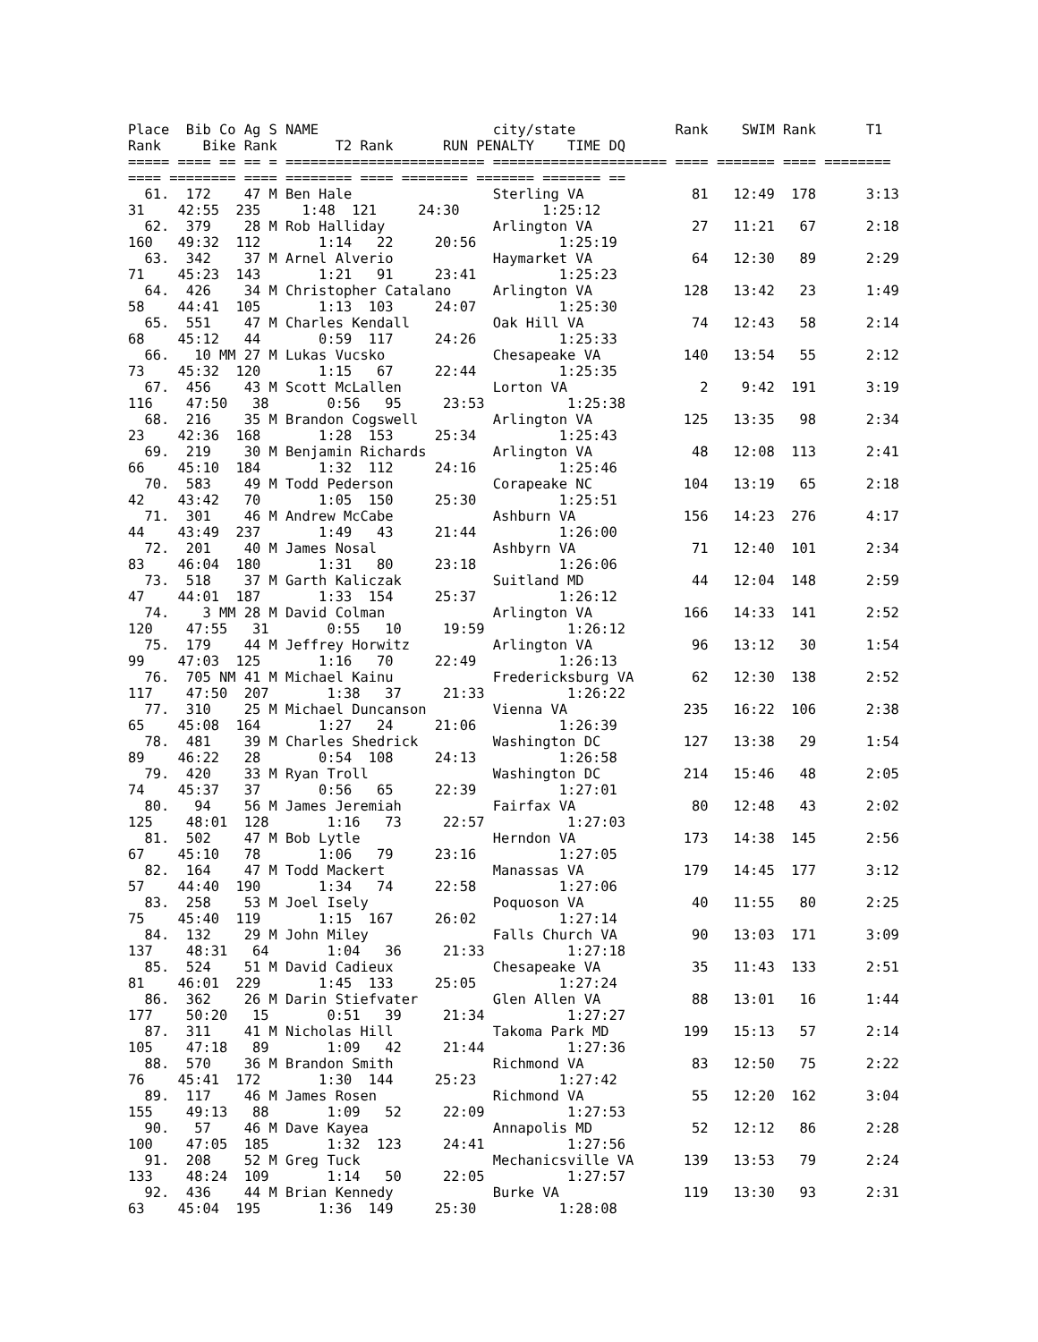Place  Bib Co Ag S NAME                     city/state            Rank    SWIM Rank      T1
Rank     Bike Rank       T2 Rank      RUN PENALTY    TIME DQ
===== ==== == == = ======================== ===================== ==== ======= ==== ========
==== ======== ==== ======== ==== ======== ======= ======= ==
  61.  172    47 M Ben Hale                 Sterling VA             81   12:49  178      3:13
31    42:55  235     1:48  121     24:30          1:25:12
  62.  379    28 M Rob Halliday             Arlington VA            27   11:21   67      2:18
160   49:32  112       1:14   22     20:56          1:25:19
  63.  342    37 M Arnel Alverio            Haymarket VA            64   12:30   89      2:29
71    45:23  143       1:21   91     23:41          1:25:23
  64.  426    34 M Christopher Catalano     Arlington VA           128   13:42   23      1:49
58    44:41  105       1:13  103     24:07          1:25:30
  65.  551    47 M Charles Kendall          Oak Hill VA             74   12:43   58      2:14
68    45:12   44       0:59  117     24:26          1:25:33
  66.   10 MM 27 M Lukas Vucsko             Chesapeake VA          140   13:54   55      2:12
73    45:32  120       1:15   67     22:44          1:25:35
  67.  456    43 M Scott McLallen           Lorton VA                2    9:42  191      3:19
116    47:50   38       0:56   95     23:53          1:25:38
  68.  216    35 M Brandon Cogswell         Arlington VA           125   13:35   98      2:34
23    42:36  168       1:28  153     25:34          1:25:43
  69.  219    30 M Benjamin Richards        Arlington VA            48   12:08  113      2:41
66    45:10  184       1:32  112     24:16          1:25:46
  70.  583    49 M Todd Pederson            Corapeake NC           104   13:19   65      2:18
42    43:42   70       1:05  150     25:30          1:25:51
  71.  301    46 M Andrew McCabe            Ashburn VA             156   14:23  276      4:17
44    43:49  237       1:49   43     21:44          1:26:00
  72.  201    40 M James Nosal              Ashbyrn VA              71   12:40  101      2:34
83    46:04  180       1:31   80     23:18          1:26:06
  73.  518    37 M Garth Kaliczak           Suitland MD             44   12:04  148      2:59
47    44:01  187       1:33  154     25:37          1:26:12
  74.    3 MM 28 M David Colman             Arlington VA           166   14:33  141      2:52
120    47:55   31       0:55   10     19:59          1:26:12
  75.  179    44 M Jeffrey Horwitz          Arlington VA            96   13:12   30      1:54
99    47:03  125       1:16   70     22:49          1:26:13
  76.  705 NM 41 M Michael Kainu            Fredericksburg VA       62   12:30  138      2:52
117    47:50  207       1:38   37     21:33          1:26:22
  77.  310    25 M Michael Duncanson        Vienna VA              235   16:22  106      2:38
65    45:08  164       1:27   24     21:06          1:26:39
  78.  481    39 M Charles Shedrick         Washington DC          127   13:38   29      1:54
89    46:22   28       0:54  108     24:13          1:26:58
  79.  420    33 M Ryan Troll               Washington DC          214   15:46   48      2:05
74    45:37   37       0:56   65     22:39          1:27:01
  80.   94    56 M James Jeremiah           Fairfax VA              80   12:48   43      2:02
125    48:01  128       1:16   73     22:57          1:27:03
  81.  502    47 M Bob Lytle                Herndon VA             173   14:38  145      2:56
67    45:10   78       1:06   79     23:16          1:27:05
  82.  164    47 M Todd Mackert             Manassas VA            179   14:45  177      3:12
57    44:40  190       1:34   74     22:58          1:27:06
  83.  258    53 M Joel Isely               Poquoson VA             40   11:55   80      2:25
75    45:40  119       1:15  167     26:02          1:27:14
  84.  132    29 M John Miley               Falls Church VA         90   13:03  171      3:09
137    48:31   64       1:04   36     21:33          1:27:18
  85.  524    51 M David Cadieux            Chesapeake VA           35   11:43  133      2:51
81    46:01  229       1:45  133     25:05          1:27:24
  86.  362    26 M Darin Stiefvater         Glen Allen VA           88   13:01   16      1:44
177    50:20   15       0:51   39     21:34          1:27:27
  87.  311    41 M Nicholas Hill            Takoma Park MD         199   15:13   57      2:14
105    47:18   89       1:09   42     21:44          1:27:36
  88.  570    36 M Brandon Smith            Richmond VA             83   12:50   75      2:22
76    45:41  172       1:30  144     25:23          1:27:42
  89.  117    46 M James Rosen              Richmond VA             55   12:20  162      3:04
155    49:13   88       1:09   52     22:09          1:27:53
  90.   57    46 M Dave Kayea               Annapolis MD            52   12:12   86      2:28
100    47:05  185       1:32  123     24:41          1:27:56
  91.  208    52 M Greg Tuck                Mechanicsville VA      139   13:53   79      2:24
133    48:24  109       1:14   50     22:05          1:27:57
  92.  436    44 M Brian Kennedy            Burke VA               119   13:30   93      2:31
63    45:04  195       1:36  149     25:30          1:28:08